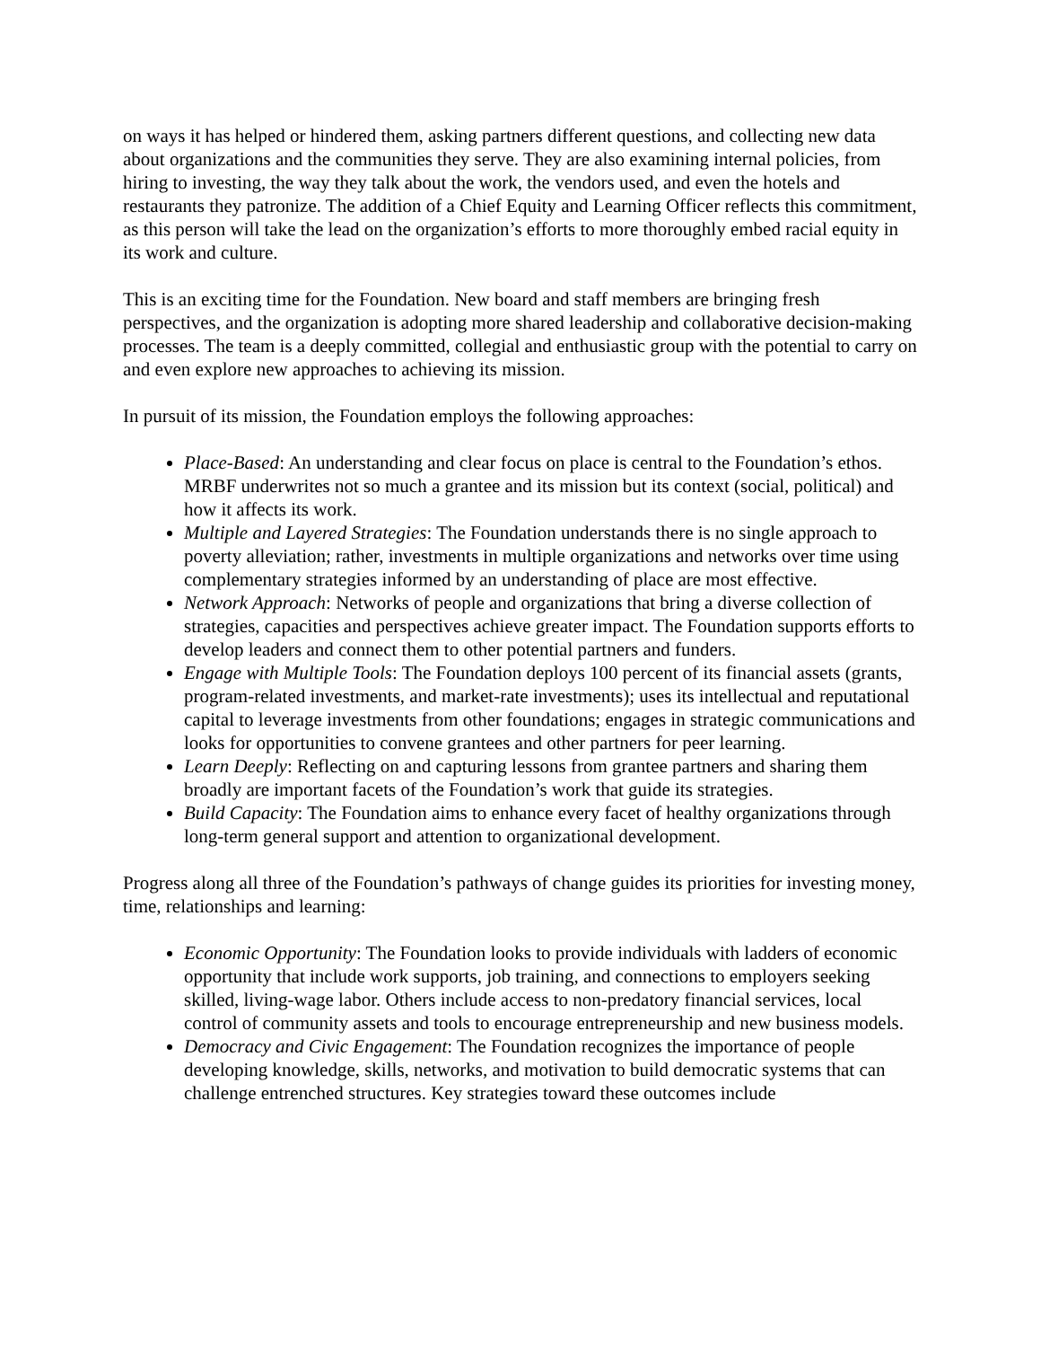on ways it has helped or hindered them, asking partners different questions, and collecting new data about organizations and the communities they serve. They are also examining internal policies, from hiring to investing, the way they talk about the work, the vendors used, and even the hotels and restaurants they patronize. The addition of a Chief Equity and Learning Officer reflects this commitment, as this person will take the lead on the organization’s efforts to more thoroughly embed racial equity in its work and culture.
This is an exciting time for the Foundation. New board and staff members are bringing fresh perspectives, and the organization is adopting more shared leadership and collaborative decision-making processes. The team is a deeply committed, collegial and enthusiastic group with the potential to carry on and even explore new approaches to achieving its mission.
In pursuit of its mission, the Foundation employs the following approaches:
Place-Based: An understanding and clear focus on place is central to the Foundation’s ethos. MRBF underwrites not so much a grantee and its mission but its context (social, political) and how it affects its work.
Multiple and Layered Strategies: The Foundation understands there is no single approach to poverty alleviation; rather, investments in multiple organizations and networks over time using complementary strategies informed by an understanding of place are most effective.
Network Approach: Networks of people and organizations that bring a diverse collection of strategies, capacities and perspectives achieve greater impact. The Foundation supports efforts to develop leaders and connect them to other potential partners and funders.
Engage with Multiple Tools: The Foundation deploys 100 percent of its financial assets (grants, program-related investments, and market-rate investments); uses its intellectual and reputational capital to leverage investments from other foundations; engages in strategic communications and looks for opportunities to convene grantees and other partners for peer learning.
Learn Deeply: Reflecting on and capturing lessons from grantee partners and sharing them broadly are important facets of the Foundation’s work that guide its strategies.
Build Capacity: The Foundation aims to enhance every facet of healthy organizations through long-term general support and attention to organizational development.
Progress along all three of the Foundation’s pathways of change guides its priorities for investing money, time, relationships and learning:
Economic Opportunity: The Foundation looks to provide individuals with ladders of economic opportunity that include work supports, job training, and connections to employers seeking skilled, living-wage labor. Others include access to non-predatory financial services, local control of community assets and tools to encourage entrepreneurship and new business models.
Democracy and Civic Engagement: The Foundation recognizes the importance of people developing knowledge, skills, networks, and motivation to build democratic systems that can challenge entrenched structures. Key strategies toward these outcomes include